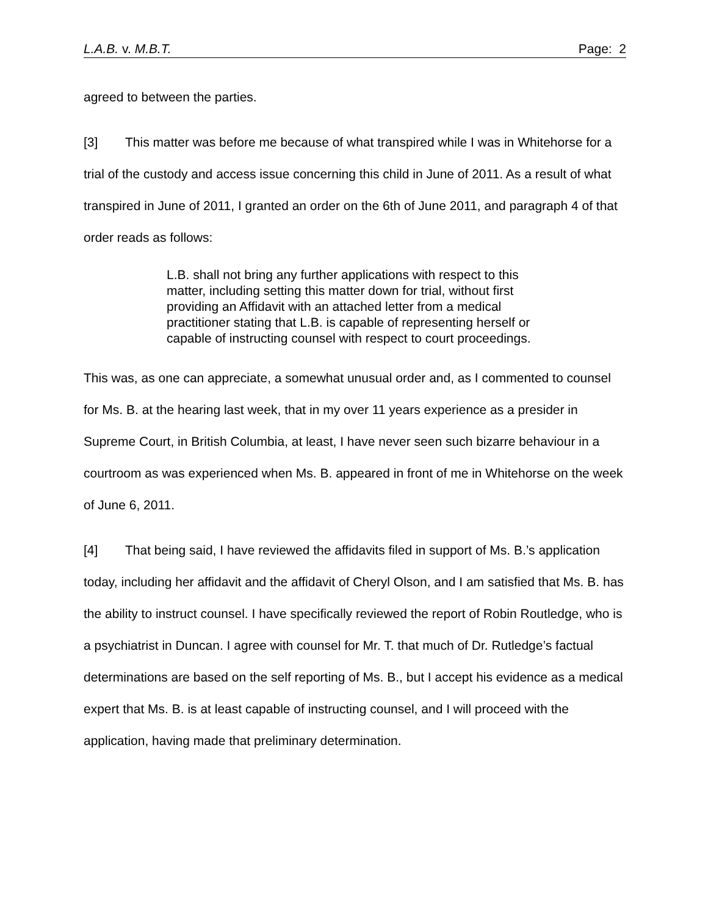L.A.B. v. M.B.T. Page: 2
agreed to between the parties.
[3] This matter was before me because of what transpired while I was in Whitehorse for a trial of the custody and access issue concerning this child in June of 2011. As a result of what transpired in June of 2011, I granted an order on the 6th of June 2011, and paragraph 4 of that order reads as follows:
L.B. shall not bring any further applications with respect to this matter, including setting this matter down for trial, without first providing an Affidavit with an attached letter from a medical practitioner stating that L.B. is capable of representing herself or capable of instructing counsel with respect to court proceedings.
This was, as one can appreciate, a somewhat unusual order and, as I commented to counsel for Ms. B. at the hearing last week, that in my over 11 years experience as a presider in Supreme Court, in British Columbia, at least, I have never seen such bizarre behaviour in a courtroom as was experienced when Ms. B. appeared in front of me in Whitehorse on the week of June 6, 2011.
[4] That being said, I have reviewed the affidavits filed in support of Ms. B.’s application today, including her affidavit and the affidavit of Cheryl Olson, and I am satisfied that Ms. B. has the ability to instruct counsel. I have specifically reviewed the report of Robin Routledge, who is a psychiatrist in Duncan. I agree with counsel for Mr. T. that much of Dr. Rutledge’s factual determinations are based on the self reporting of Ms. B., but I accept his evidence as a medical expert that Ms. B. is at least capable of instructing counsel, and I will proceed with the application, having made that preliminary determination.